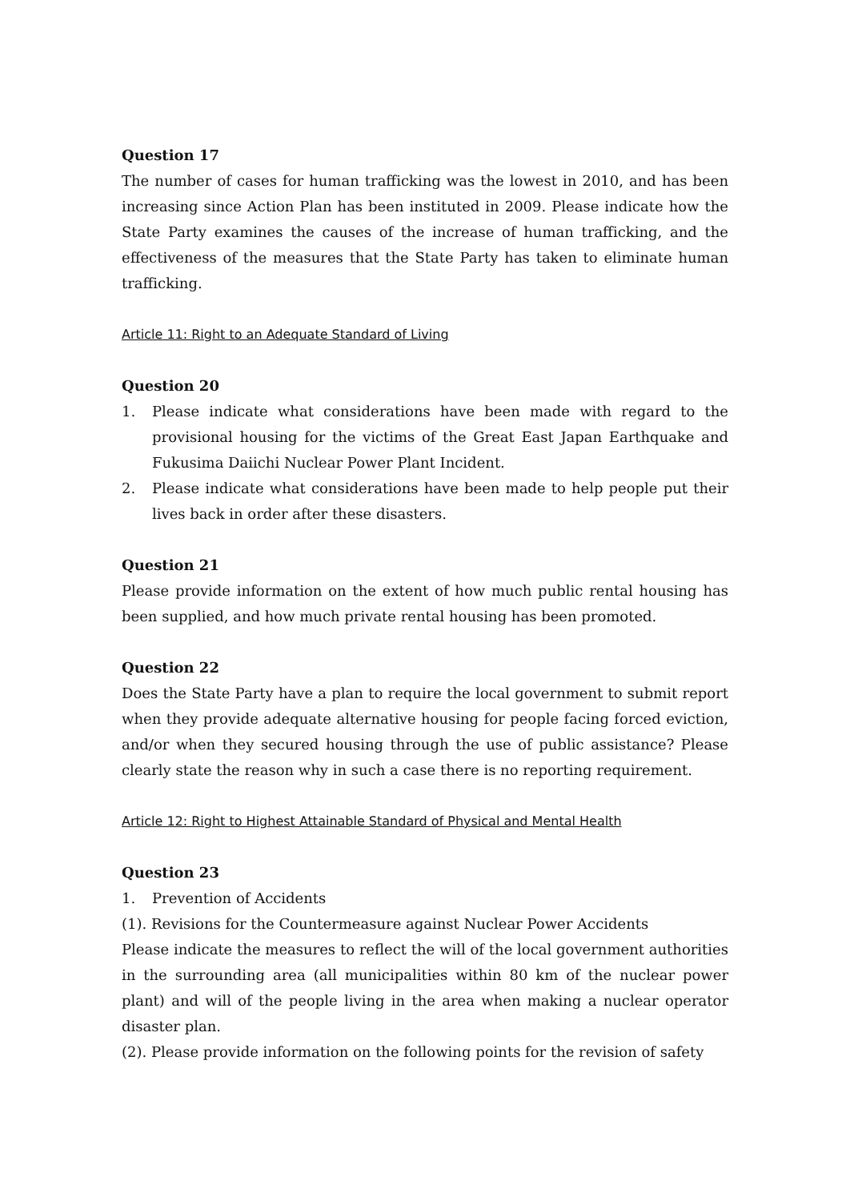Question 17
The number of cases for human trafficking was the lowest in 2010, and has been increasing since Action Plan has been instituted in 2009. Please indicate how the State Party examines the causes of the increase of human trafficking, and the effectiveness of the measures that the State Party has taken to eliminate human trafficking.
Article 11: Right to an Adequate Standard of Living
Question 20
1. Please indicate what considerations have been made with regard to the provisional housing for the victims of the Great East Japan Earthquake and Fukusima Daiichi Nuclear Power Plant Incident.
2. Please indicate what considerations have been made to help people put their lives back in order after these disasters.
Question 21
Please provide information on the extent of how much public rental housing has been supplied, and how much private rental housing has been promoted.
Question 22
Does the State Party have a plan to require the local government to submit report when they provide adequate alternative housing for people facing forced eviction, and/or when they secured housing through the use of public assistance? Please clearly state the reason why in such a case there is no reporting requirement.
Article 12: Right to Highest Attainable Standard of Physical and Mental Health
Question 23
1. Prevention of Accidents
(1). Revisions for the Countermeasure against Nuclear Power Accidents
Please indicate the measures to reflect the will of the local government authorities in the surrounding area (all municipalities within 80 km of the nuclear power plant) and will of the people living in the area when making a nuclear operator disaster plan.
(2). Please provide information on the following points for the revision of safety